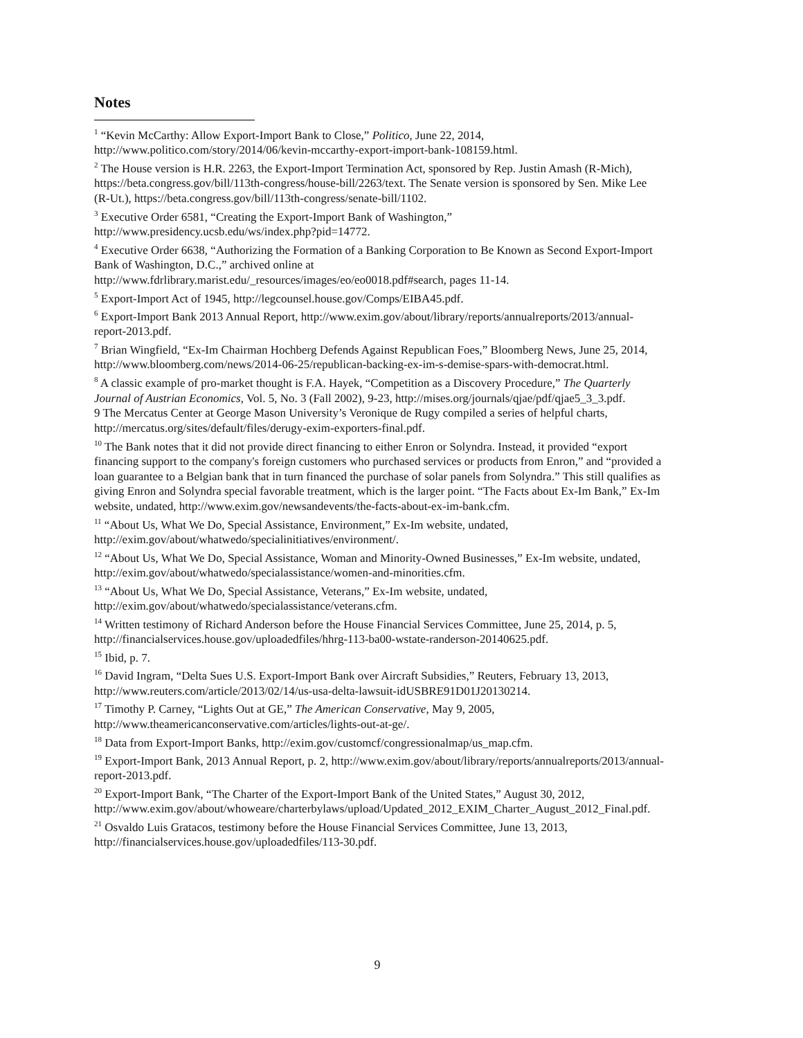Notes
<sup>1</sup> “Kevin McCarthy: Allow Export-Import Bank to Close,” Politico, June 22, 2014, http://www.politico.com/story/2014/06/kevin-mccarthy-export-import-bank-108159.html.
<sup>2</sup> The House version is H.R. 2263, the Export-Import Termination Act, sponsored by Rep. Justin Amash (R-Mich), https://beta.congress.gov/bill/113th-congress/house-bill/2263/text. The Senate version is sponsored by Sen. Mike Lee (R-Ut.), https://beta.congress.gov/bill/113th-congress/senate-bill/1102.
<sup>3</sup> Executive Order 6581, “Creating the Export-Import Bank of Washington,” http://www.presidency.ucsb.edu/ws/index.php?pid=14772.
<sup>4</sup> Executive Order 6638, “Authorizing the Formation of a Banking Corporation to Be Known as Second Export-Import Bank of Washington, D.C.,” archived online at http://www.fdrlibrary.marist.edu/_resources/images/eo/eo0018.pdf#search, pages 11-14.
<sup>5</sup> Export-Import Act of 1945, http://legcounsel.house.gov/Comps/EIBA45.pdf.
<sup>6</sup> Export-Import Bank 2013 Annual Report, http://www.exim.gov/about/library/reports/annualreports/2013/annual-report-2013.pdf.
<sup>7</sup> Brian Wingfield, “Ex-Im Chairman Hochberg Defends Against Republican Foes,” Bloomberg News, June 25, 2014, http://www.bloomberg.com/news/2014-06-25/republican-backing-ex-im-s-demise-spars-with-democrat.html.
<sup>8</sup> A classic example of pro-market thought is F.A. Hayek, “Competition as a Discovery Procedure,” The Quarterly Journal of Austrian Economics, Vol. 5, No. 3 (Fall 2002), 9-23, http://mises.org/journals/qjae/pdf/qjae5_3_3.pdf.
9 The Mercatus Center at George Mason University’s Veronique de Rugy compiled a series of helpful charts, http://mercatus.org/sites/default/files/derugy-exim-exporters-final.pdf.
<sup>10</sup> The Bank notes that it did not provide direct financing to either Enron or Solyndra. Instead, it provided “export financing support to the company's foreign customers who purchased services or products from Enron,” and “provided a loan guarantee to a Belgian bank that in turn financed the purchase of solar panels from Solyndra.” This still qualifies as giving Enron and Solyndra special favorable treatment, which is the larger point. “The Facts about Ex-Im Bank,” Ex-Im website, undated, http://www.exim.gov/newsandevents/the-facts-about-ex-im-bank.cfm.
<sup>11</sup> “About Us, What We Do, Special Assistance, Environment,” Ex-Im website, undated, http://exim.gov/about/whatwedo/specialinitiatives/environment/.
<sup>12</sup> “About Us, What We Do, Special Assistance, Woman and Minority-Owned Businesses,” Ex-Im website, undated, http://exim.gov/about/whatwedo/specialassistance/women-and-minorities.cfm.
<sup>13</sup> “About Us, What We Do, Special Assistance, Veterans,” Ex-Im website, undated, http://exim.gov/about/whatwedo/specialassistance/veterans.cfm.
<sup>14</sup> Written testimony of Richard Anderson before the House Financial Services Committee, June 25, 2014, p. 5, http://financialservices.house.gov/uploadedfiles/hhrg-113-ba00-wstate-randerson-20140625.pdf.
<sup>15</sup> Ibid, p. 7.
<sup>16</sup> David Ingram, “Delta Sues U.S. Export-Import Bank over Aircraft Subsidies,” Reuters, February 13, 2013, http://www.reuters.com/article/2013/02/14/us-usa-delta-lawsuit-idUSBRE91D01J20130214.
<sup>17</sup> Timothy P. Carney, “Lights Out at GE,” The American Conservative, May 9, 2005, http://www.theamericanconservative.com/articles/lights-out-at-ge/.
<sup>18</sup> Data from Export-Import Banks, http://exim.gov/customcf/congressionalmap/us_map.cfm.
<sup>19</sup> Export-Import Bank, 2013 Annual Report, p. 2, http://www.exim.gov/about/library/reports/annualreports/2013/annual-report-2013.pdf.
<sup>20</sup> Export-Import Bank, “The Charter of the Export-Import Bank of the United States,” August 30, 2012, http://www.exim.gov/about/whoweare/charterbylaws/upload/Updated_2012_EXIM_Charter_August_2012_Final.pdf.
<sup>21</sup> Osvaldo Luis Gratacos, testimony before the House Financial Services Committee, June 13, 2013, http://financialservices.house.gov/uploadedfiles/113-30.pdf.
9